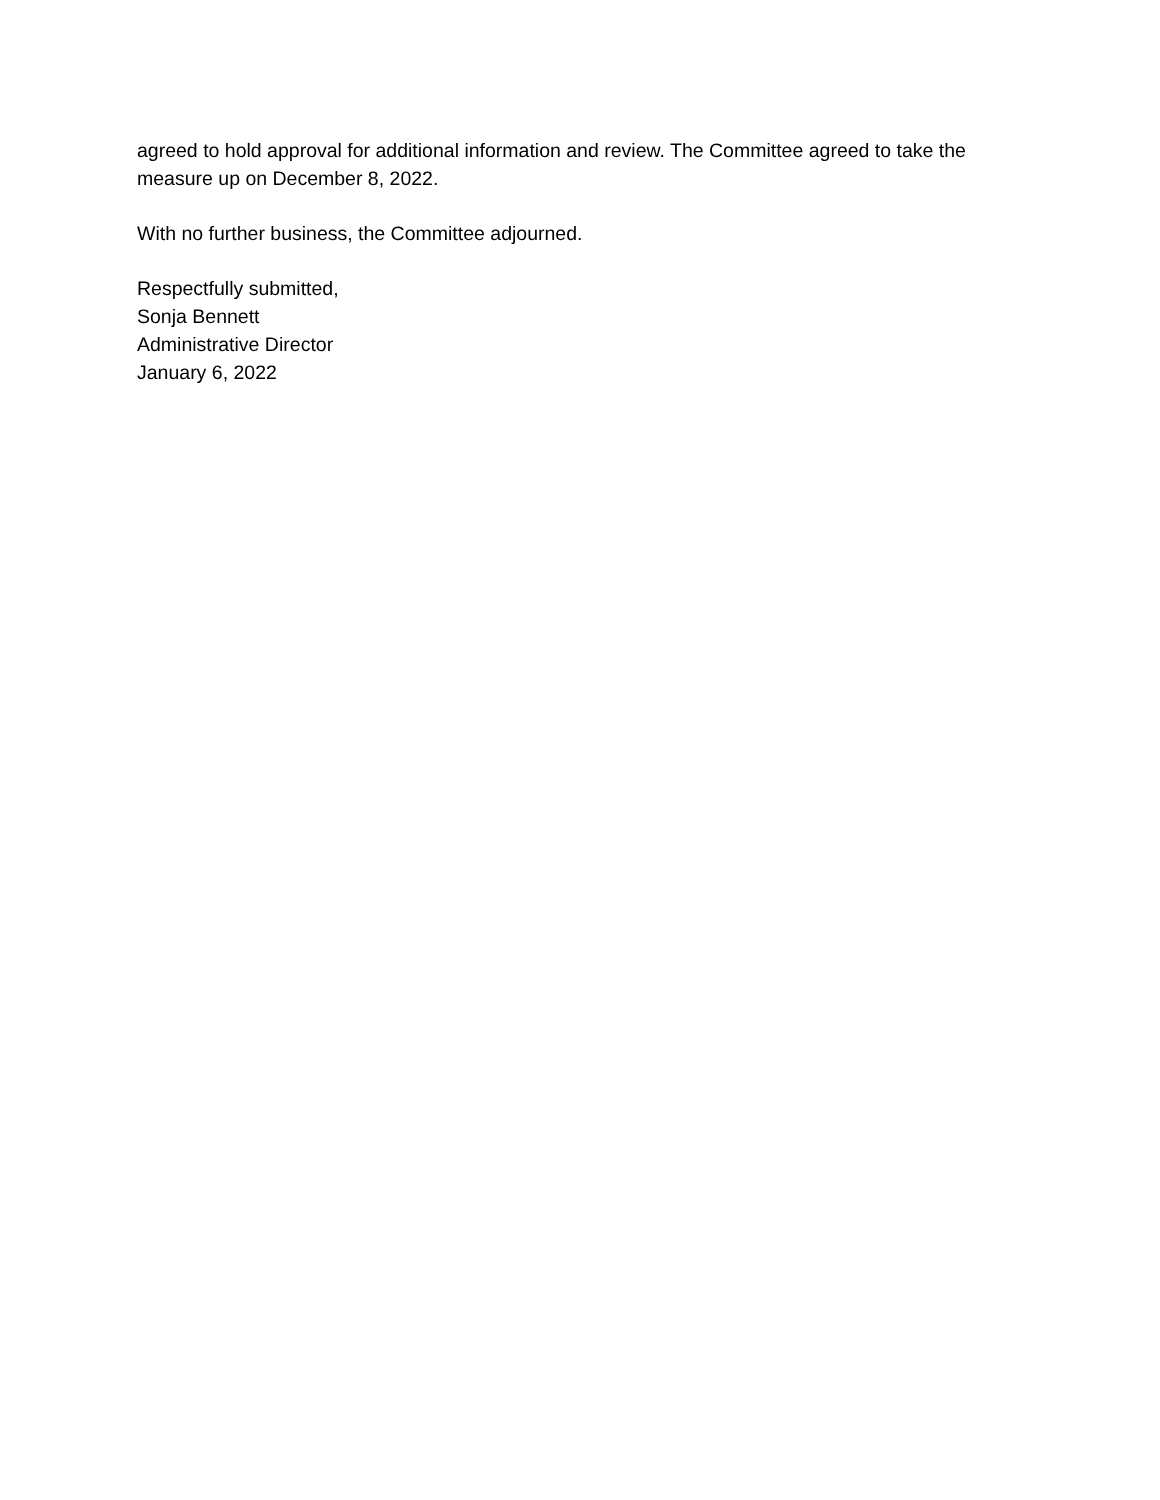agreed to hold approval for additional information and review. The Committee agreed to take the measure up on December 8, 2022.
With no further business, the Committee adjourned.
Respectfully submitted,
Sonja Bennett
Administrative Director
January 6, 2022